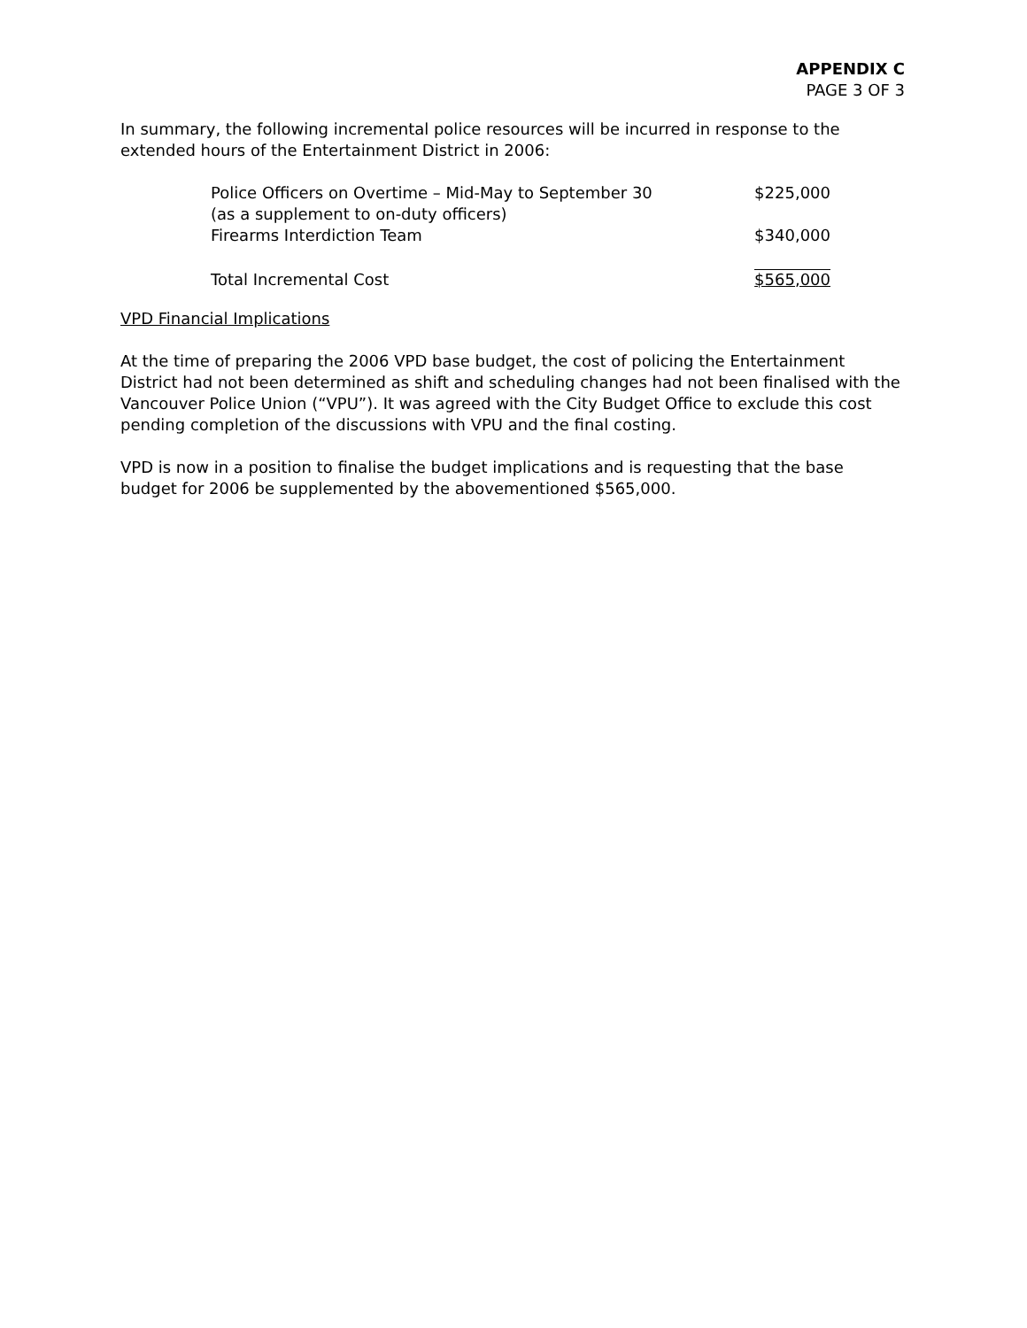APPENDIX C
PAGE 3 OF 3
In summary, the following incremental police resources will be incurred in response to the extended hours of the Entertainment District in 2006:
| Police Officers on Overtime – Mid-May to September 30 (as a supplement to on-duty officers) | $225,000 |
| Firearms Interdiction Team | $340,000 |
| Total Incremental Cost | $565,000 |
VPD Financial Implications
At the time of preparing the 2006 VPD base budget, the cost of policing the Entertainment District had not been determined as shift and scheduling changes had not been finalised with the Vancouver Police Union (“VPU”). It was agreed with the City Budget Office to exclude this cost pending completion of the discussions with VPU and the final costing.
VPD is now in a position to finalise the budget implications and is requesting that the base budget for 2006 be supplemented by the abovementioned $565,000.